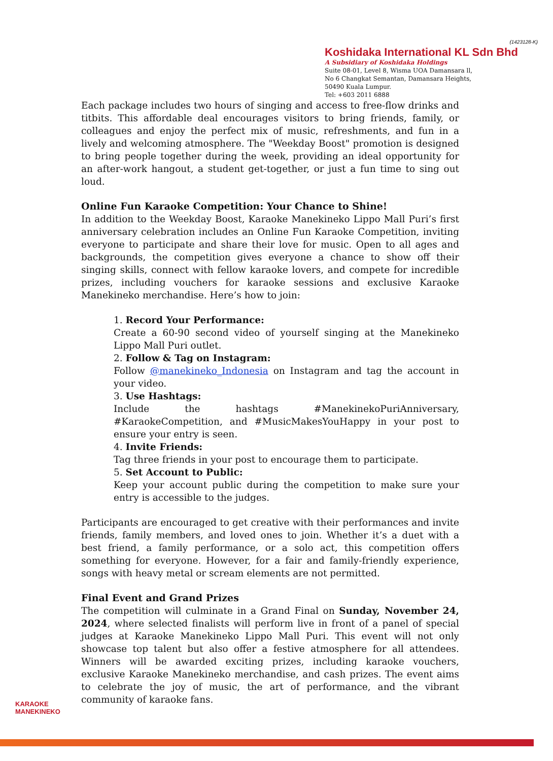(1423128-K)
Koshidaka International KL Sdn Bhd
A Subsidiary of Koshidaka Holdings
Suite 08-01, Level 8, Wisma UOA Damansara ll,
No 6 Changkat Semantan, Damansara Heights,
50490 Kuala Lumpur.
Tel: +603 2011 6888
Each package includes two hours of singing and access to free-flow drinks and titbits. This affordable deal encourages visitors to bring friends, family, or colleagues and enjoy the perfect mix of music, refreshments, and fun in a lively and welcoming atmosphere. The "Weekday Boost" promotion is designed to bring people together during the week, providing an ideal opportunity for an after-work hangout, a student get-together, or just a fun time to sing out loud.
Online Fun Karaoke Competition: Your Chance to Shine!
In addition to the Weekday Boost, Karaoke Manekineko Lippo Mall Puri’s first anniversary celebration includes an Online Fun Karaoke Competition, inviting everyone to participate and share their love for music. Open to all ages and backgrounds, the competition gives everyone a chance to show off their singing skills, connect with fellow karaoke lovers, and compete for incredible prizes, including vouchers for karaoke sessions and exclusive Karaoke Manekineko merchandise. Here’s how to join:
1. Record Your Performance:
Create a 60-90 second video of yourself singing at the Manekineko Lippo Mall Puri outlet.
2. Follow & Tag on Instagram:
Follow @manekineko_Indonesia on Instagram and tag the account in your video.
3. Use Hashtags:
Include the hashtags #ManekinekoPuriAnniversary, #KaraokeCompetition, and #MusicMakesYouHappy in your post to ensure your entry is seen.
4. Invite Friends:
Tag three friends in your post to encourage them to participate.
5. Set Account to Public:
Keep your account public during the competition to make sure your entry is accessible to the judges.
Participants are encouraged to get creative with their performances and invite friends, family members, and loved ones to join. Whether it’s a duet with a best friend, a family performance, or a solo act, this competition offers something for everyone. However, for a fair and family-friendly experience, songs with heavy metal or scream elements are not permitted.
Final Event and Grand Prizes
The competition will culminate in a Grand Final on Sunday, November 24, 2024, where selected finalists will perform live in front of a panel of special judges at Karaoke Manekineko Lippo Mall Puri. This event will not only showcase top talent but also offer a festive atmosphere for all attendees. Winners will be awarded exciting prizes, including karaoke vouchers, exclusive Karaoke Manekineko merchandise, and cash prizes. The event aims to celebrate the joy of music, the art of performance, and the vibrant community of karaoke fans.
KARAOKE
MANEKINEKO